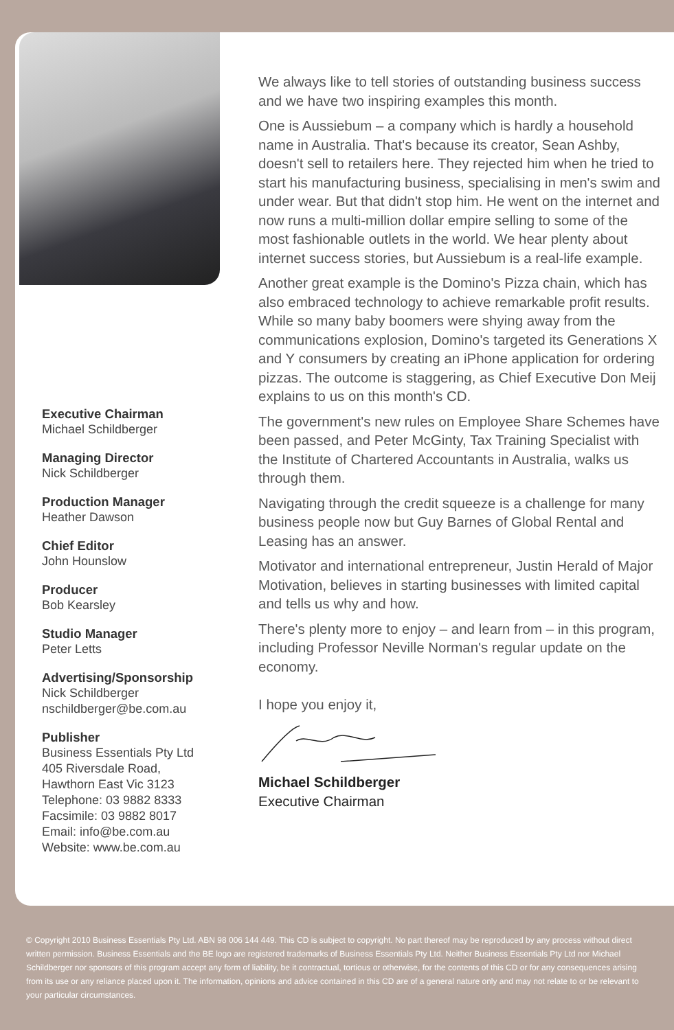Executive Chairman
Michael Schildberger
Managing Director
Nick Schildberger
Production Manager
Heather Dawson
Chief Editor
John Hounslow
Producer
Bob Kearsley
Studio Manager
Peter Letts
Advertising/Sponsorship
Nick Schildberger
nschildberger@be.com.au
Publisher
Business Essentials Pty Ltd
405 Riversdale Road,
Hawthorn East Vic 3123
Telephone: 03 9882 8333
Facsimile: 03 9882 8017
Email: info@be.com.au
Website: www.be.com.au
We always like to tell stories of outstanding business success and we have two inspiring examples this month.
One is Aussiebum – a company which is hardly a household name in Australia. That's because its creator, Sean Ashby, doesn't sell to retailers here. They rejected him when he tried to start his manufacturing business, specialising in men's swim and under wear. But that didn't stop him. He went on the internet and now runs a multi-million dollar empire selling to some of the most fashionable outlets in the world. We hear plenty about internet success stories, but Aussiebum is a real-life example.
Another great example is the Domino's Pizza chain, which has also embraced technology to achieve remarkable profit results. While so many baby boomers were shying away from the communications explosion, Domino's targeted its Generations X and Y consumers by creating an iPhone application for ordering pizzas. The outcome is staggering, as Chief Executive Don Meij explains to us on this month's CD.
The government's new rules on Employee Share Schemes have been passed, and Peter McGinty, Tax Training Specialist with the Institute of Chartered Accountants in Australia, walks us through them.
Navigating through the credit squeeze is a challenge for many business people now but Guy Barnes of Global Rental and Leasing has an answer.
Motivator and international entrepreneur, Justin Herald of Major Motivation, believes in starting businesses with limited capital and tells us why and how.
There's plenty more to enjoy – and learn from – in this program, including Professor Neville Norman's regular update on the economy.
I hope you enjoy it,
Michael Schildberger
Executive Chairman
© Copyright 2010 Business Essentials Pty Ltd. ABN 98 006 144 449. This CD is subject to copyright. No part thereof may be reproduced by any process without direct written permission. Business Essentials and the BE logo are registered trademarks of Business Essentials Pty Ltd. Neither Business Essentials Pty Ltd nor Michael Schildberger nor sponsors of this program accept any form of liability, be it contractual, tortious or otherwise, for the contents of this CD or for any consequences arising from its use or any reliance placed upon it. The information, opinions and advice contained in this CD are of a general nature only and may not relate to or be relevant to your particular circumstances.